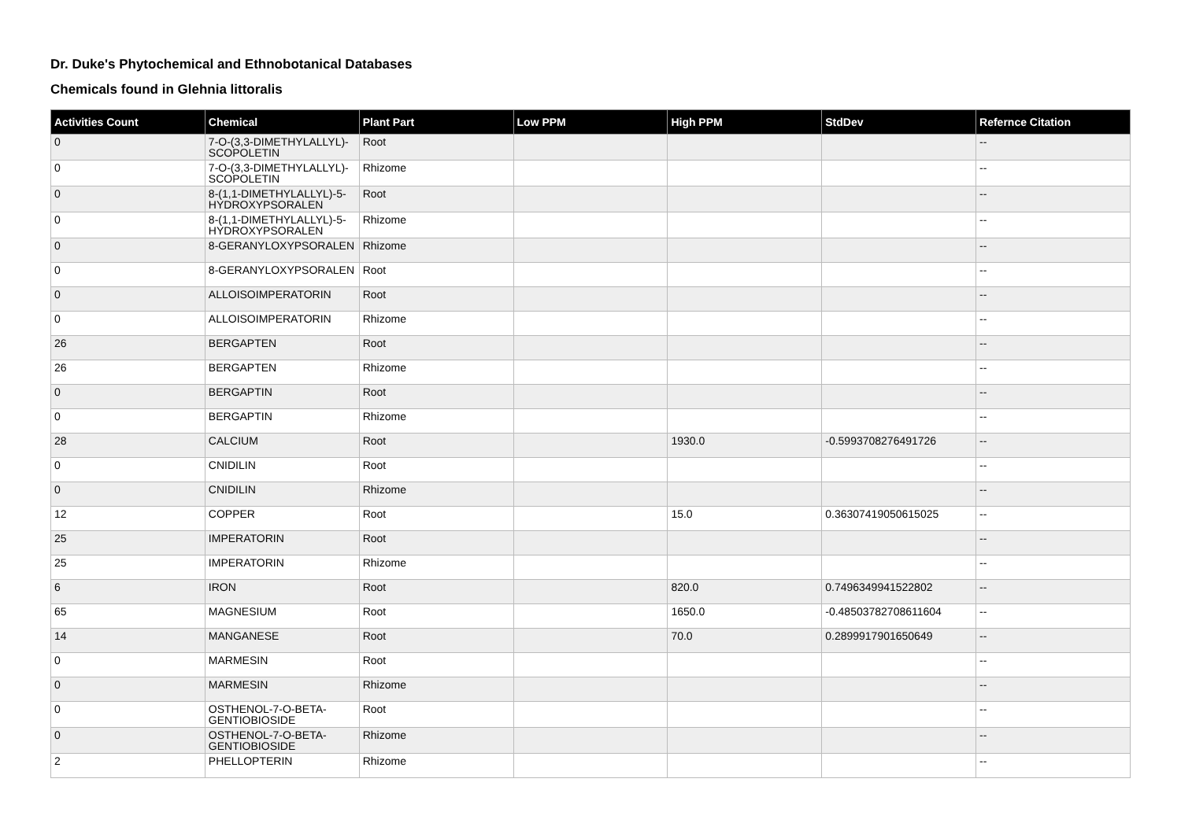Dr. Duke's Phytochemical and Ethnobotanical Databases
Chemicals found in Glehnia littoralis
| Activities Count | Chemical | Plant Part | Low PPM | High PPM | StdDev | Refernce Citation |
| --- | --- | --- | --- | --- | --- | --- |
| 0 | 7-O-(3,3-DIMETHYLALLYL)-SCOPOLETIN | Root | | | | -- |
| 0 | 7-O-(3,3-DIMETHYLALLYL)-SCOPOLETIN | Rhizome | | | | -- |
| 0 | 8-(1,1-DIMETHYLALLYL)-5-HYDROXYPSORALEN | Root | | | | -- |
| 0 | 8-(1,1-DIMETHYLALLYL)-5-HYDROXYPSORALEN | Rhizome | | | | -- |
| 0 | 8-GERANYLOXYPSORALEN | Rhizome | | | | -- |
| 0 | 8-GERANYLOXYPSORALEN | Root | | | | -- |
| 0 | ALLOISOIMPERATORIN | Root | | | | -- |
| 0 | ALLOISOIMPERATORIN | Rhizome | | | | -- |
| 26 | BERGAPTEN | Root | | | | -- |
| 26 | BERGAPTEN | Rhizome | | | | -- |
| 0 | BERGAPTIN | Root | | | | -- |
| 0 | BERGAPTIN | Rhizome | | | | -- |
| 28 | CALCIUM | Root | | 1930.0 | -0.5993708276491726 | -- |
| 0 | CNIDILIN | Root | | | | -- |
| 0 | CNIDILIN | Rhizome | | | | -- |
| 12 | COPPER | Root | | 15.0 | 0.36307419050615025 | -- |
| 25 | IMPERATORIN | Root | | | | -- |
| 25 | IMPERATORIN | Rhizome | | | | -- |
| 6 | IRON | Root | | 820.0 | 0.7496349941522802 | -- |
| 65 | MAGNESIUM | Root | | 1650.0 | -0.48503782708611604 | -- |
| 14 | MANGANESE | Root | | 70.0 | 0.2899917901650649 | -- |
| 0 | MARMESIN | Root | | | | -- |
| 0 | MARMESIN | Rhizome | | | | -- |
| 0 | OSTHENOL-7-O-BETA-GENTIOBIOSIDE | Root | | | | -- |
| 0 | OSTHENOL-7-O-BETA-GENTIOBIOSIDE | Rhizome | | | | -- |
| 2 | PHELLOPTERIN | Rhizome | | | | -- |